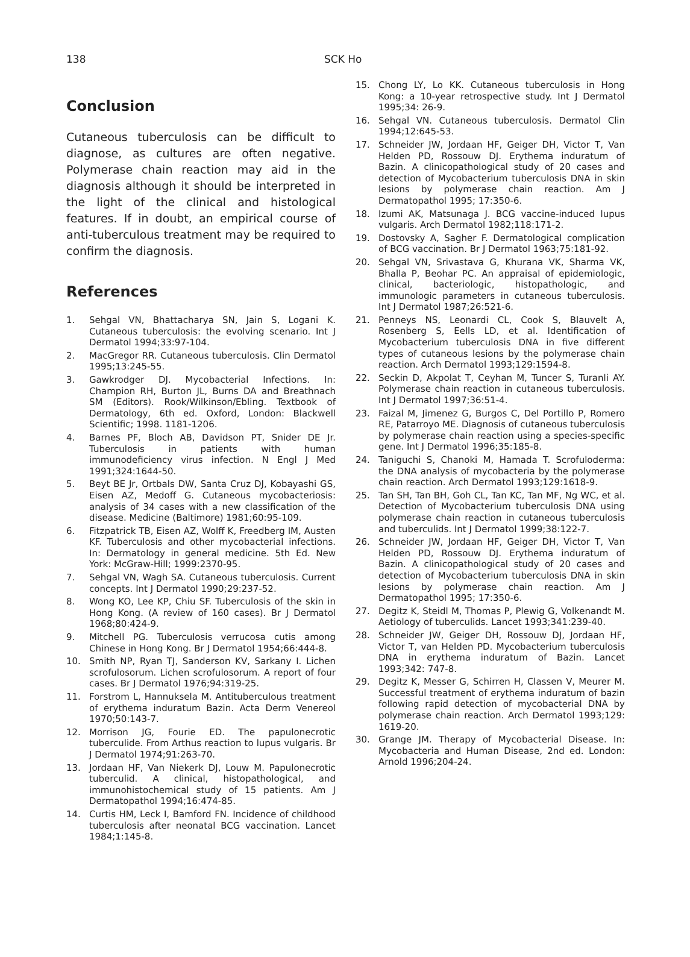138 SCK Ho
Conclusion
Cutaneous tuberculosis can be difficult to diagnose, as cultures are often negative. Polymerase chain reaction may aid in the diagnosis although it should be interpreted in the light of the clinical and histological features. If in doubt, an empirical course of anti-tuberculous treatment may be required to confirm the diagnosis.
References
1. Sehgal VN, Bhattacharya SN, Jain S, Logani K. Cutaneous tuberculosis: the evolving scenario. Int J Dermatol 1994;33:97-104.
2. MacGregor RR. Cutaneous tuberculosis. Clin Dermatol 1995;13:245-55.
3. Gawkrodger DJ. Mycobacterial Infections. In: Champion RH, Burton JL, Burns DA and Breathnach SM (Editors). Rook/Wilkinson/Ebling. Textbook of Dermatology, 6th ed. Oxford, London: Blackwell Scientific; 1998. 1181-1206.
4. Barnes PF, Bloch AB, Davidson PT, Snider DE Jr. Tuberculosis in patients with human immunodeficiency virus infection. N Engl J Med 1991;324:1644-50.
5. Beyt BE Jr, Ortbals DW, Santa Cruz DJ, Kobayashi GS, Eisen AZ, Medoff G. Cutaneous mycobacteriosis: analysis of 34 cases with a new classification of the disease. Medicine (Baltimore) 1981;60:95-109.
6. Fitzpatrick TB, Eisen AZ, Wolff K, Freedberg IM, Austen KF. Tuberculosis and other mycobacterial infections. In: Dermatology in general medicine. 5th Ed. New York: McGraw-Hill; 1999:2370-95.
7. Sehgal VN, Wagh SA. Cutaneous tuberculosis. Current concepts. Int J Dermatol 1990;29:237-52.
8. Wong KO, Lee KP, Chiu SF. Tuberculosis of the skin in Hong Kong. (A review of 160 cases). Br J Dermatol 1968;80:424-9.
9. Mitchell PG. Tuberculosis verrucosa cutis among Chinese in Hong Kong. Br J Dermatol 1954;66:444-8.
10. Smith NP, Ryan TJ, Sanderson KV, Sarkany I. Lichen scrofulosorum. Lichen scrofulosorum. A report of four cases. Br J Dermatol 1976;94:319-25.
11. Forstrom L, Hannuksela M. Antituberculous treatment of erythema induratum Bazin. Acta Derm Venereol 1970;50:143-7.
12. Morrison JG, Fourie ED. The papulonecrotic tuberculide. From Arthus reaction to lupus vulgaris. Br J Dermatol 1974;91:263-70.
13. Jordaan HF, Van Niekerk DJ, Louw M. Papulonecrotic tuberculid. A clinical, histopathological, and immunohistochemical study of 15 patients. Am J Dermatopathol 1994;16:474-85.
14. Curtis HM, Leck I, Bamford FN. Incidence of childhood tuberculosis after neonatal BCG vaccination. Lancet 1984;1:145-8.
15. Chong LY, Lo KK. Cutaneous tuberculosis in Hong Kong: a 10-year retrospective study. Int J Dermatol 1995;34: 26-9.
16. Sehgal VN. Cutaneous tuberculosis. Dermatol Clin 1994;12:645-53.
17. Schneider JW, Jordaan HF, Geiger DH, Victor T, Van Helden PD, Rossouw DJ. Erythema induratum of Bazin. A clinicopathological study of 20 cases and detection of Mycobacterium tuberculosis DNA in skin lesions by polymerase chain reaction. Am J Dermatopathol 1995; 17:350-6.
18. Izumi AK, Matsunaga J. BCG vaccine-induced lupus vulgaris. Arch Dermatol 1982;118:171-2.
19. Dostovsky A, Sagher F. Dermatological complication of BCG vaccination. Br J Dermatol 1963;75:181-92.
20. Sehgal VN, Srivastava G, Khurana VK, Sharma VK, Bhalla P, Beohar PC. An appraisal of epidemiologic, clinical, bacteriologic, histopathologic, and immunologic parameters in cutaneous tuberculosis. Int J Dermatol 1987;26:521-6.
21. Penneys NS, Leonardi CL, Cook S, Blauvelt A, Rosenberg S, Eells LD, et al. Identification of Mycobacterium tuberculosis DNA in five different types of cutaneous lesions by the polymerase chain reaction. Arch Dermatol 1993;129:1594-8.
22. Seckin D, Akpolat T, Ceyhan M, Tuncer S, Turanli AY. Polymerase chain reaction in cutaneous tuberculosis. Int J Dermatol 1997;36:51-4.
23. Faizal M, Jimenez G, Burgos C, Del Portillo P, Romero RE, Patarroyo ME. Diagnosis of cutaneous tuberculosis by polymerase chain reaction using a species-specific gene. Int J Dermatol 1996;35:185-8.
24. Taniguchi S, Chanoki M, Hamada T. Scrofuloderma: the DNA analysis of mycobacteria by the polymerase chain reaction. Arch Dermatol 1993;129:1618-9.
25. Tan SH, Tan BH, Goh CL, Tan KC, Tan MF, Ng WC, et al. Detection of Mycobacterium tuberculosis DNA using polymerase chain reaction in cutaneous tuberculosis and tuberculids. Int J Dermatol 1999;38:122-7.
26. Schneider JW, Jordaan HF, Geiger DH, Victor T, Van Helden PD, Rossouw DJ. Erythema induratum of Bazin. A clinicopathological study of 20 cases and detection of Mycobacterium tuberculosis DNA in skin lesions by polymerase chain reaction. Am J Dermatopathol 1995; 17:350-6.
27. Degitz K, Steidl M, Thomas P, Plewig G, Volkenandt M. Aetiology of tuberculids. Lancet 1993;341:239-40.
28. Schneider JW, Geiger DH, Rossouw DJ, Jordaan HF, Victor T, van Helden PD. Mycobacterium tuberculosis DNA in erythema induratum of Bazin. Lancet 1993;342: 747-8.
29. Degitz K, Messer G, Schirren H, Classen V, Meurer M. Successful treatment of erythema induratum of bazin following rapid detection of mycobacterial DNA by polymerase chain reaction. Arch Dermatol 1993;129: 1619-20.
30. Grange JM. Therapy of Mycobacterial Disease. In: Mycobacteria and Human Disease, 2nd ed. London: Arnold 1996;204-24.